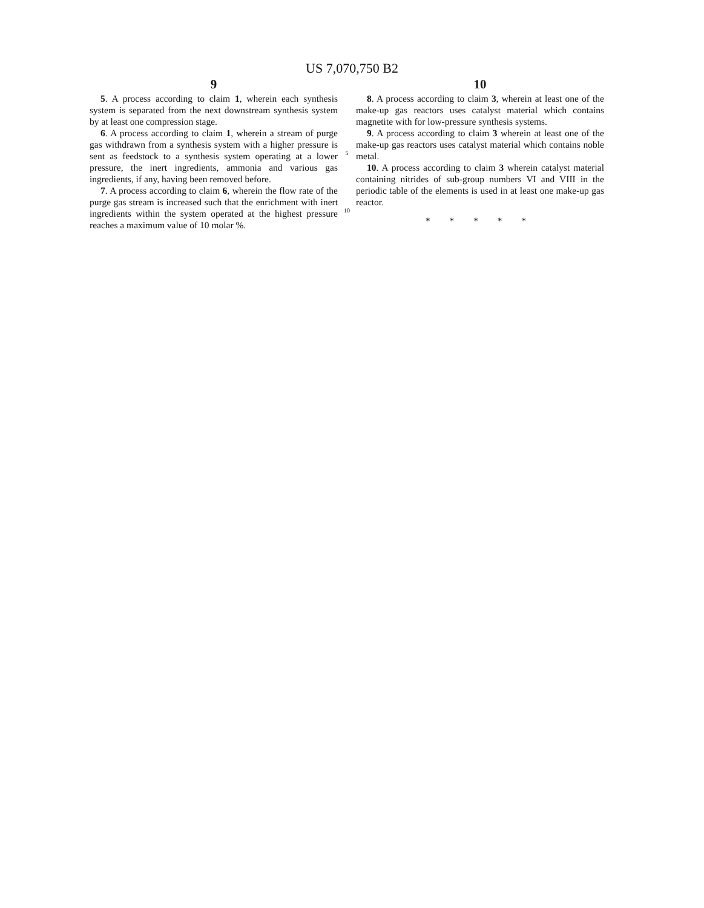US 7,070,750 B2
9
5. A process according to claim 1, wherein each synthesis system is separated from the next downstream synthesis system by at least one compression stage.
6. A process according to claim 1, wherein a stream of purge gas withdrawn from a synthesis system with a higher pressure is sent as feedstock to a synthesis system operating at a lower pressure, the inert ingredients, ammonia and various gas ingredients, if any, having been removed before.
7. A process according to claim 6, wherein the flow rate of the purge gas stream is increased such that the enrichment with inert ingredients within the system operated at the highest pressure reaches a maximum value of 10 molar %.
5
10
10
8. A process according to claim 3, wherein at least one of the make-up gas reactors uses catalyst material which contains magnetite with for low-pressure synthesis systems.
9. A process according to claim 3 wherein at least one of the make-up gas reactors uses catalyst material which contains noble metal.
10. A process according to claim 3 wherein catalyst material containing nitrides of sub-group numbers VI and VIII in the periodic table of the elements is used in at least one make-up gas reactor.
* * * * *